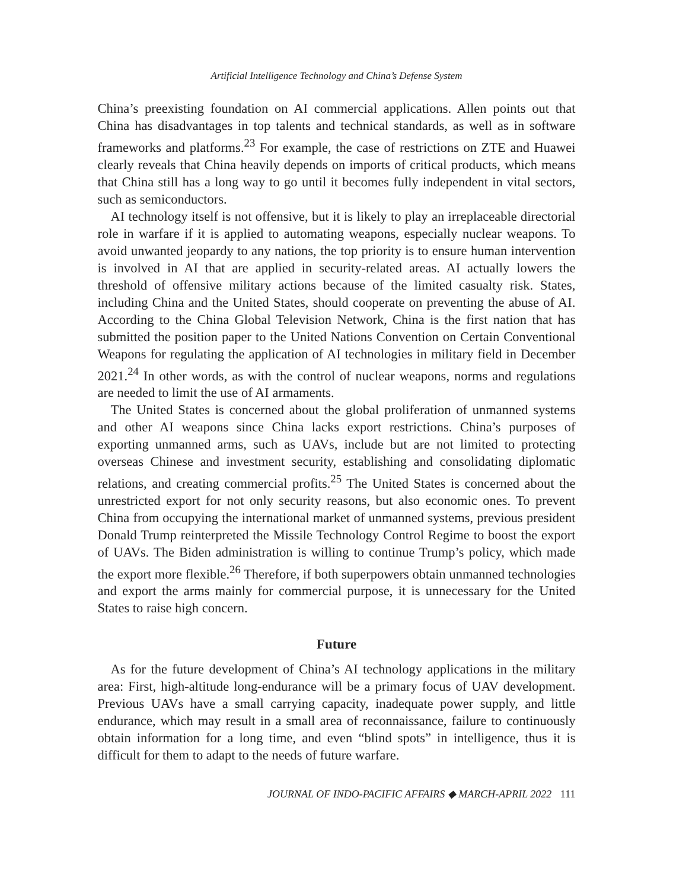Artificial Intelligence Technology and China’s Defense System
China’s preexisting foundation on AI commercial applications. Allen points out that China has disadvantages in top talents and technical standards, as well as in software frameworks and platforms.<sup>23</sup> For example, the case of restrictions on ZTE and Huawei clearly reveals that China heavily depends on imports of critical products, which means that China still has a long way to go until it becomes fully independent in vital sectors, such as semiconductors.
AI technology itself is not offensive, but it is likely to play an irreplaceable directorial role in warfare if it is applied to automating weapons, especially nuclear weapons. To avoid unwanted jeopardy to any nations, the top priority is to ensure human intervention is involved in AI that are applied in security-related areas. AI actually lowers the threshold of offensive military actions because of the limited casualty risk. States, including China and the United States, should cooperate on preventing the abuse of AI. According to the China Global Television Network, China is the first nation that has submitted the position paper to the United Nations Convention on Certain Conventional Weapons for regulating the application of AI technologies in military field in December 2021.<sup>24</sup> In other words, as with the control of nuclear weapons, norms and regulations are needed to limit the use of AI armaments.
The United States is concerned about the global proliferation of unmanned systems and other AI weapons since China lacks export restrictions. China’s purposes of exporting unmanned arms, such as UAVs, include but are not limited to protecting overseas Chinese and investment security, establishing and consolidating diplomatic relations, and creating commercial profits.<sup>25</sup> The United States is concerned about the unrestricted export for not only security reasons, but also economic ones. To prevent China from occupying the international market of unmanned systems, previous president Donald Trump reinterpreted the Missile Technology Control Regime to boost the export of UAVs. The Biden administration is willing to continue Trump’s policy, which made the export more flexible.<sup>26</sup> Therefore, if both superpowers obtain unmanned technologies and export the arms mainly for commercial purpose, it is unnecessary for the United States to raise high concern.
Future
As for the future development of China’s AI technology applications in the military area: First, high-altitude long-endurance will be a primary focus of UAV development. Previous UAVs have a small carrying capacity, inadequate power supply, and little endurance, which may result in a small area of reconnaissance, failure to continuously obtain information for a long time, and even “blind spots” in intelligence, thus it is difficult for them to adapt to the needs of future warfare.
JOURNAL OF INDO-PACIFIC AFFAIRS ◆ MARCH-APRIL 2022 111